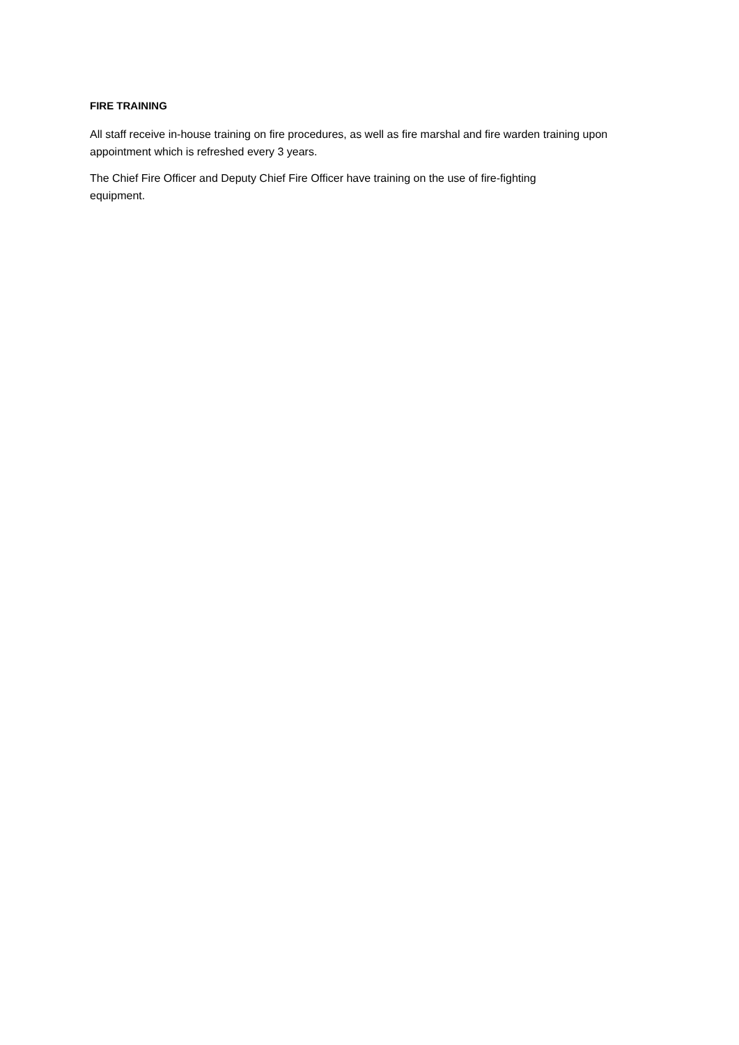FIRE TRAINING
All staff receive in-house training on fire procedures, as well as fire marshal and fire warden training upon appointment which is refreshed every 3 years.
The Chief Fire Officer and Deputy Chief Fire Officer have training on the use of fire-fighting
equipment.